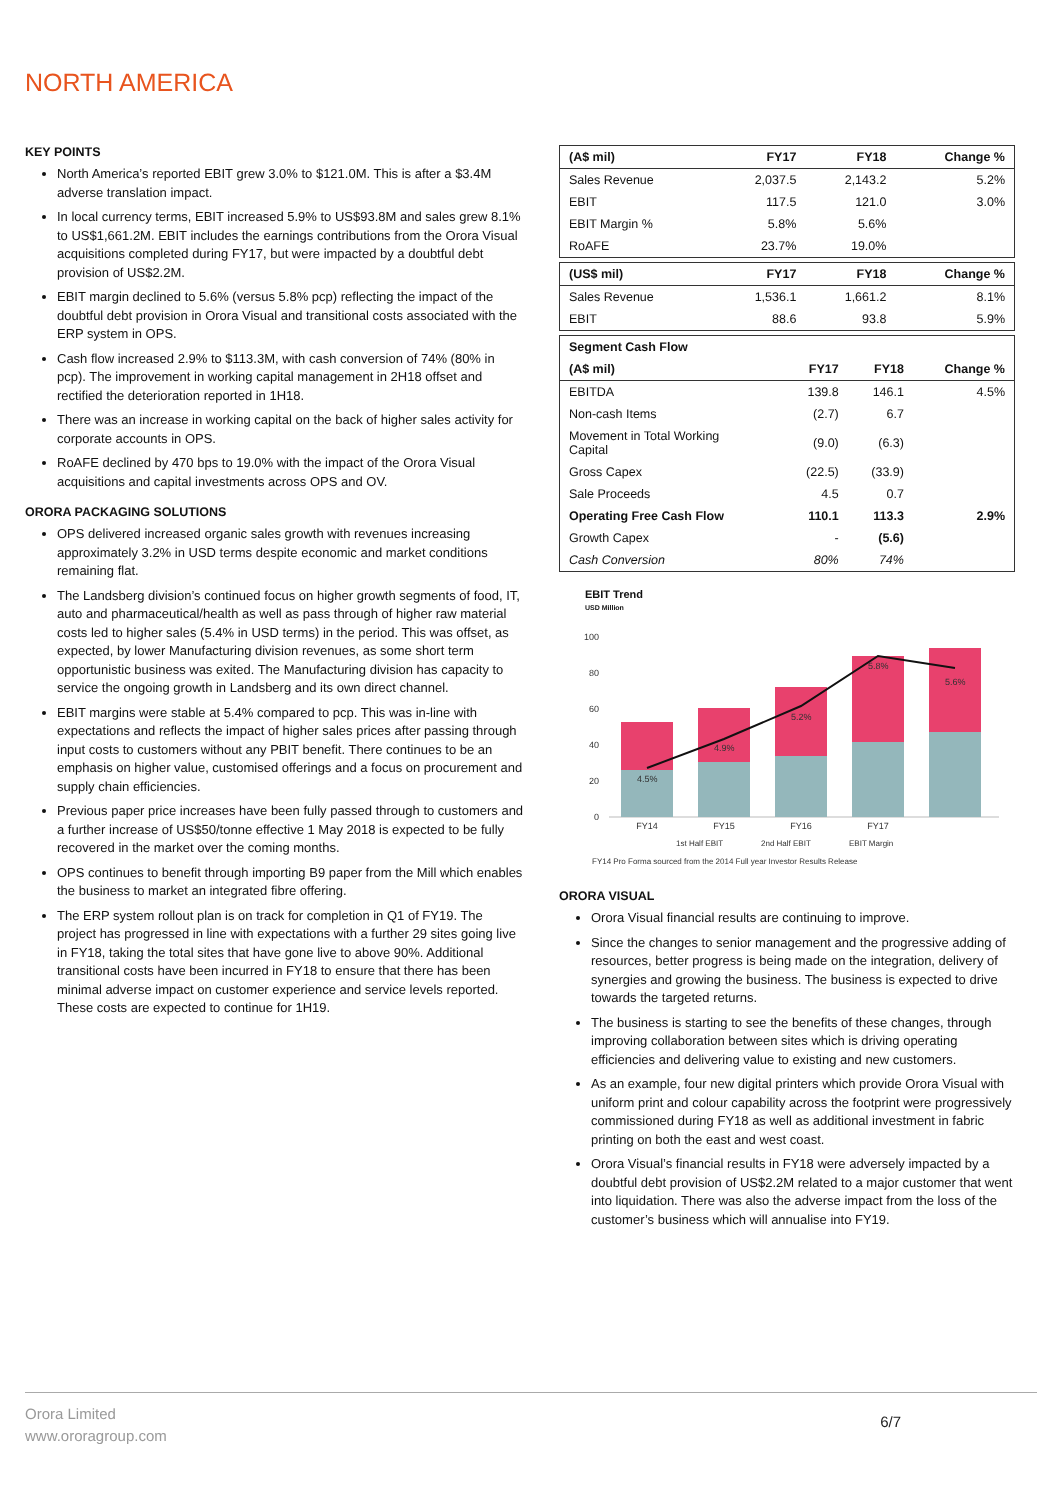NORTH AMERICA
KEY POINTS
North America’s reported EBIT grew 3.0% to $121.0M. This is after a $3.4M adverse translation impact.
In local currency terms, EBIT increased 5.9% to US$93.8M and sales grew 8.1% to US$1,661.2M. EBIT includes the earnings contributions from the Orora Visual acquisitions completed during FY17, but were impacted by a doubtful debt provision of US$2.2M.
EBIT margin declined to 5.6% (versus 5.8% pcp) reflecting the impact of the doubtful debt provision in Orora Visual and transitional costs associated with the ERP system in OPS.
Cash flow increased 2.9% to $113.3M, with cash conversion of 74% (80% in pcp). The improvement in working capital management in 2H18 offset and rectified the deterioration reported in 1H18.
There was an increase in working capital on the back of higher sales activity for corporate accounts in OPS.
RoAFE declined by 470 bps to 19.0% with the impact of the Orora Visual acquisitions and capital investments across OPS and OV.
ORORA PACKAGING SOLUTIONS
OPS delivered increased organic sales growth with revenues increasing approximately 3.2% in USD terms despite economic and market conditions remaining flat.
The Landsberg division’s continued focus on higher growth segments of food, IT, auto and pharmaceutical/health as well as pass through of higher raw material costs led to higher sales (5.4% in USD terms) in the period. This was offset, as expected, by lower Manufacturing division revenues, as some short term opportunistic business was exited. The Manufacturing division has capacity to service the ongoing growth in Landsberg and its own direct channel.
EBIT margins were stable at 5.4% compared to pcp. This was in-line with expectations and reflects the impact of higher sales prices after passing through input costs to customers without any PBIT benefit. There continues to be an emphasis on higher value, customised offerings and a focus on procurement and supply chain efficiencies.
Previous paper price increases have been fully passed through to customers and a further increase of US$50/tonne effective 1 May 2018 is expected to be fully recovered in the market over the coming months.
OPS continues to benefit through importing B9 paper from the Mill which enables the business to market an integrated fibre offering.
The ERP system rollout plan is on track for completion in Q1 of FY19. The project has progressed in line with expectations with a further 29 sites going live in FY18, taking the total sites that have gone live to above 90%. Additional transitional costs have been incurred in FY18 to ensure that there has been minimal adverse impact on customer experience and service levels reported. These costs are expected to continue for 1H19.
| (A$ mil) | FY17 | FY18 | Change % |
| --- | --- | --- | --- |
| Sales Revenue | 2,037.5 | 2,143.2 | 5.2% |
| EBIT | 117.5 | 121.0 | 3.0% |
| EBIT Margin % | 5.8% | 5.6% | |
| RoAFE | 23.7% | 19.0% | |
| (US$ mil) | FY17 | FY18 | Change % |
| --- | --- | --- | --- |
| Sales Revenue | 1,536.1 | 1,661.2 | 8.1% |
| EBIT | 88.6 | 93.8 | 5.9% |
| Segment Cash Flow | | | |
| --- | --- | --- | --- |
| (A$ mil) | FY17 | FY18 | Change % |
| EBITDA | 139.8 | 146.1 | 4.5% |
| Non-cash Items | (2.7) | 6.7 | |
| Movement in Total Working Capital | (9.0) | (6.3) | |
| Gross Capex | (22.5) | (33.9) | |
| Sale Proceeds | 4.5 | 0.7 | |
| Operating Free Cash Flow | 110.1 | 113.3 | 2.9% |
| Growth Capex | - | (5.6) | |
| Cash Conversion | 80% | 74% | |
EBIT Trend
USD Million
100
80
60
40
20
0
4.5%
4.9%
5.2%
5.8%
5.6%
FY14
FY15
FY16
FY17
1st Half EBIT
2nd Half EBIT
EBIT Margin
FY14 Pro Forma sourced from the 2014 Full year Investor Results Release
ORORA VISUAL
Orora Visual financial results are continuing to improve.
Since the changes to senior management and the progressive adding of resources, better progress is being made on the integration, delivery of synergies and growing the business. The business is expected to drive towards the targeted returns.
The business is starting to see the benefits of these changes, through improving collaboration between sites which is driving operating efficiencies and delivering value to existing and new customers.
As an example, four new digital printers which provide Orora Visual with uniform print and colour capability across the footprint were progressively commissioned during FY18 as well as additional investment in fabric printing on both the east and west coast.
Orora Visual’s financial results in FY18 were adversely impacted by a doubtful debt provision of US$2.2M related to a major customer that went into liquidation. There was also the adverse impact from the loss of the customer’s business which will annualise into FY19.
Orora Limited
www.ororagroup.com
6/7